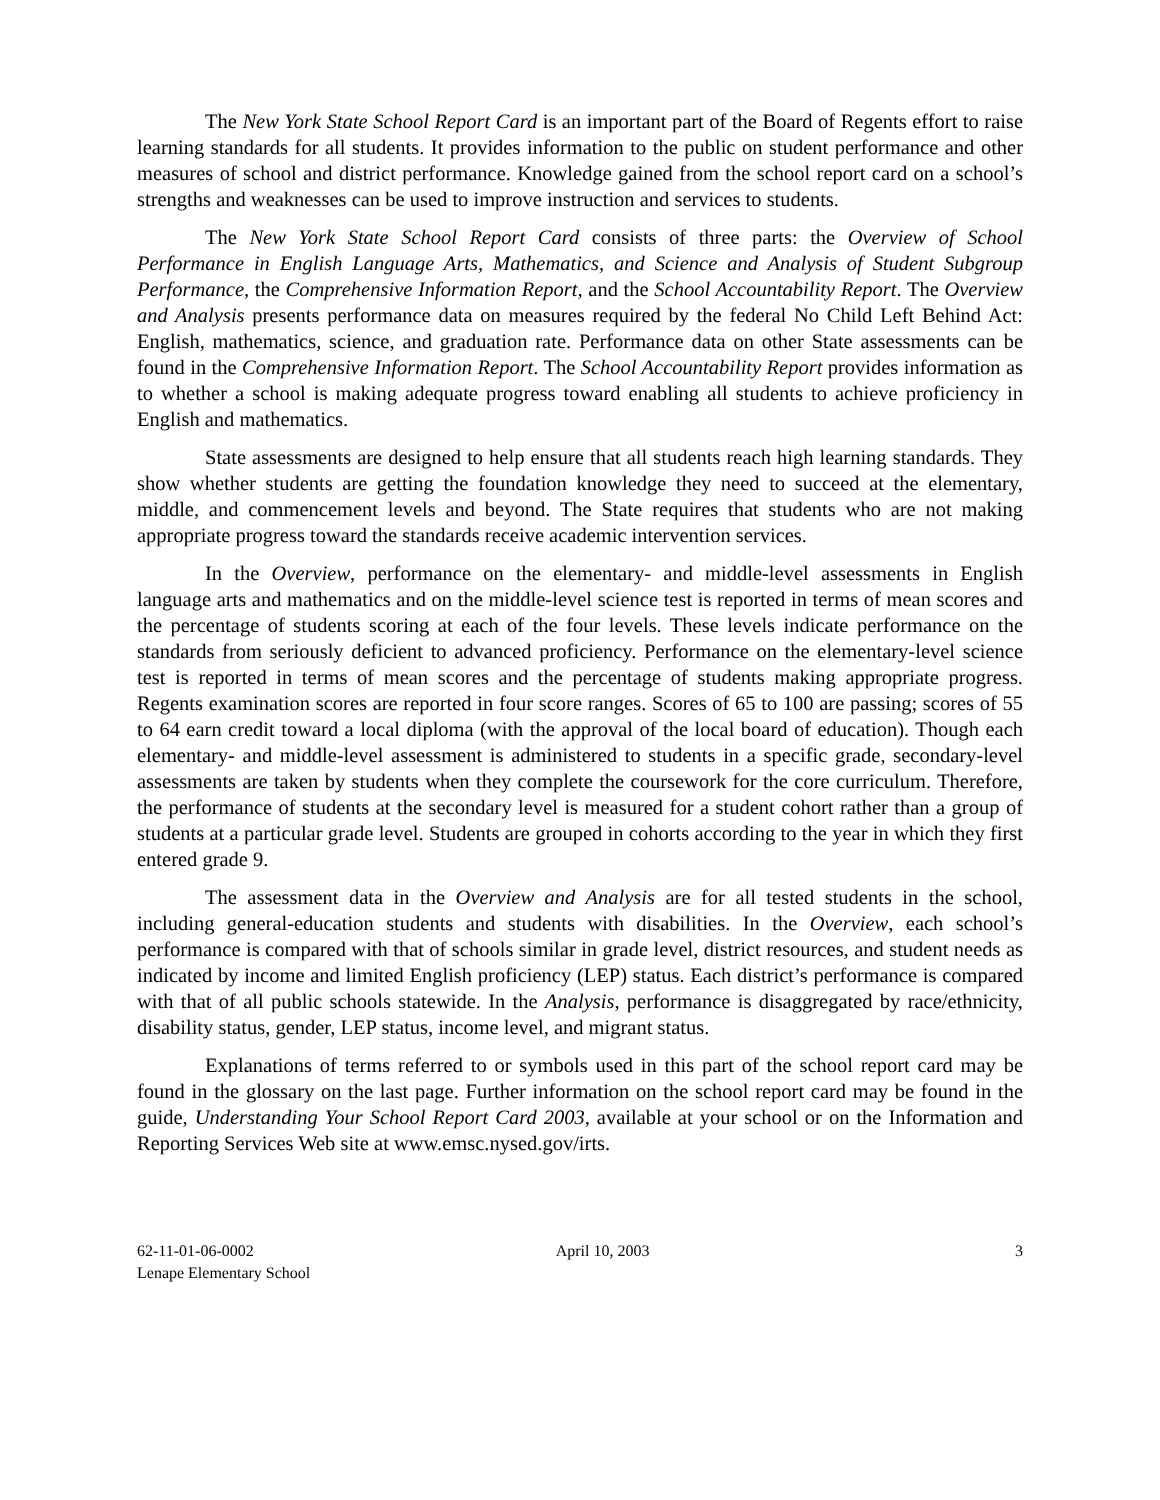The New York State School Report Card is an important part of the Board of Regents effort to raise learning standards for all students. It provides information to the public on student performance and other measures of school and district performance. Knowledge gained from the school report card on a school’s strengths and weaknesses can be used to improve instruction and services to students.
The New York State School Report Card consists of three parts: the Overview of School Performance in English Language Arts, Mathematics, and Science and Analysis of Student Subgroup Performance, the Comprehensive Information Report, and the School Accountability Report. The Overview and Analysis presents performance data on measures required by the federal No Child Left Behind Act: English, mathematics, science, and graduation rate. Performance data on other State assessments can be found in the Comprehensive Information Report. The School Accountability Report provides information as to whether a school is making adequate progress toward enabling all students to achieve proficiency in English and mathematics.
State assessments are designed to help ensure that all students reach high learning standards. They show whether students are getting the foundation knowledge they need to succeed at the elementary, middle, and commencement levels and beyond. The State requires that students who are not making appropriate progress toward the standards receive academic intervention services.
In the Overview, performance on the elementary- and middle-level assessments in English language arts and mathematics and on the middle-level science test is reported in terms of mean scores and the percentage of students scoring at each of the four levels. These levels indicate performance on the standards from seriously deficient to advanced proficiency. Performance on the elementary-level science test is reported in terms of mean scores and the percentage of students making appropriate progress. Regents examination scores are reported in four score ranges. Scores of 65 to 100 are passing; scores of 55 to 64 earn credit toward a local diploma (with the approval of the local board of education). Though each elementary- and middle-level assessment is administered to students in a specific grade, secondary-level assessments are taken by students when they complete the coursework for the core curriculum. Therefore, the performance of students at the secondary level is measured for a student cohort rather than a group of students at a particular grade level. Students are grouped in cohorts according to the year in which they first entered grade 9.
The assessment data in the Overview and Analysis are for all tested students in the school, including general-education students and students with disabilities. In the Overview, each school’s performance is compared with that of schools similar in grade level, district resources, and student needs as indicated by income and limited English proficiency (LEP) status. Each district’s performance is compared with that of all public schools statewide. In the Analysis, performance is disaggregated by race/ethnicity, disability status, gender, LEP status, income level, and migrant status.
Explanations of terms referred to or symbols used in this part of the school report card may be found in the glossary on the last page. Further information on the school report card may be found in the guide, Understanding Your School Report Card 2003, available at your school or on the Information and Reporting Services Web site at www.emsc.nysed.gov/irts.
62-11-01-06-0002
Lenape Elementary School
April 10, 2003 3